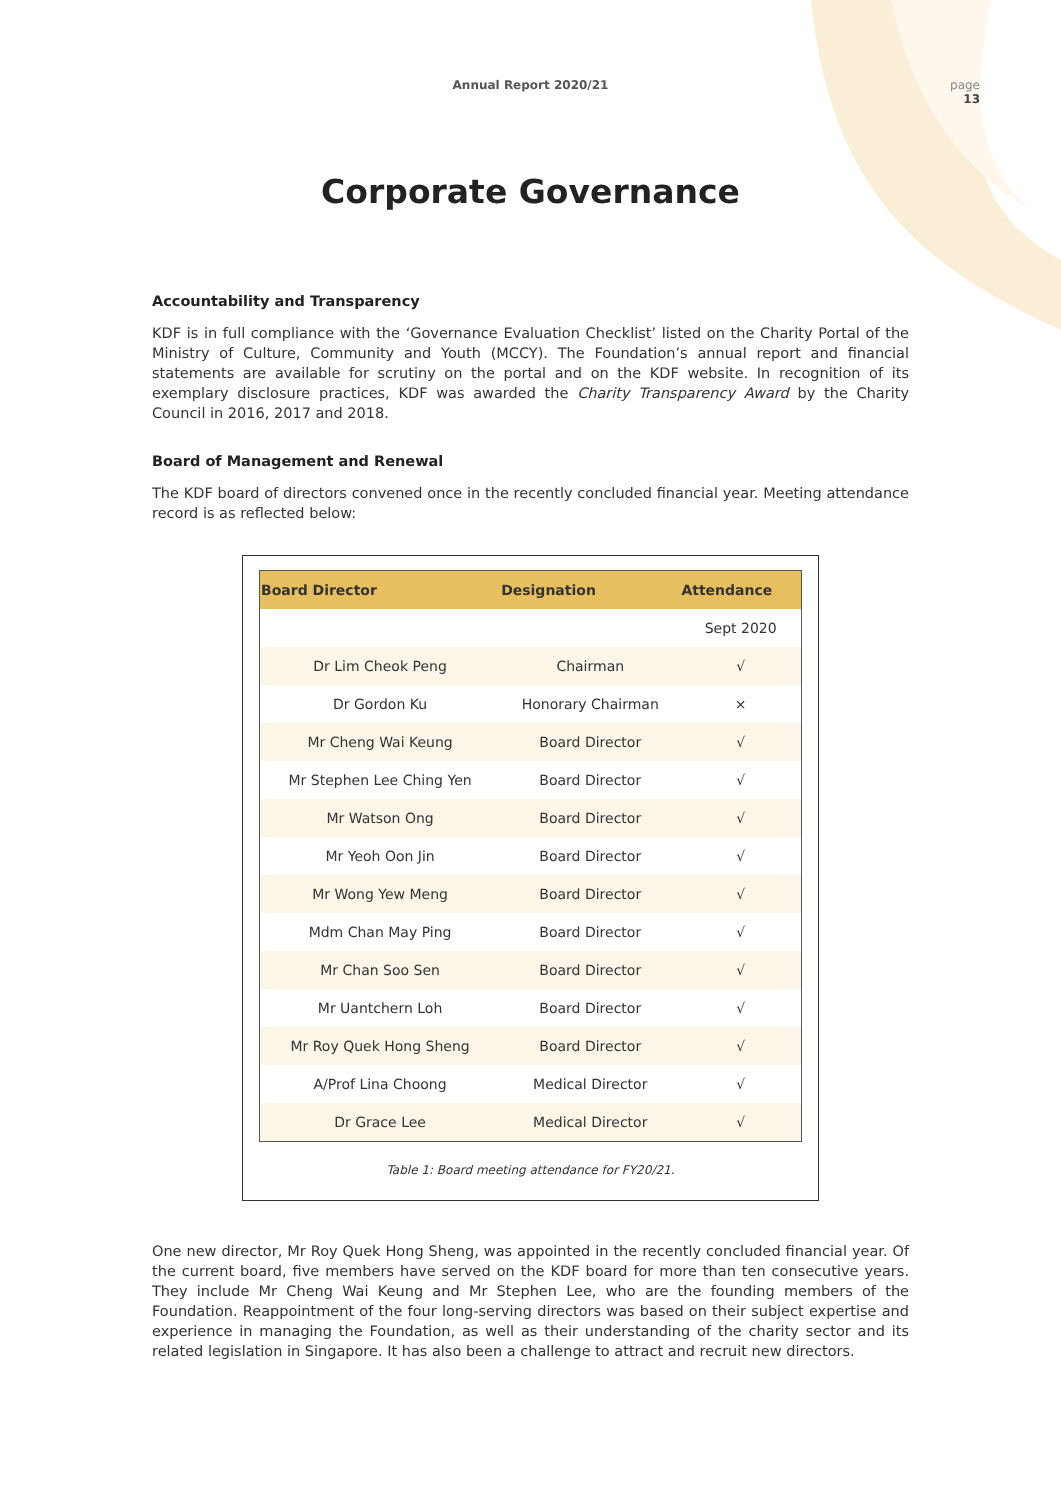Annual Report 2020/21
page
13
Corporate Governance
Accountability and Transparency
KDF is in full compliance with the ‘Governance Evaluation Checklist’ listed on the Charity Portal of the Ministry of Culture, Community and Youth (MCCY). The Foundation’s annual report and financial statements are available for scrutiny on the portal and on the KDF website. In recognition of its exemplary disclosure practices, KDF was awarded the Charity Transparency Award by the Charity Council in 2016, 2017 and 2018.
Board of Management and Renewal
The KDF board of directors convened once in the recently concluded financial year. Meeting attendance record is as reflected below:
| Board Director | Designation | Attendance |
| --- | --- | --- |
| | | Sept 2020 |
| Dr Lim Cheok Peng | Chairman | √ |
| Dr Gordon Ku | Honorary Chairman | × |
| Mr Cheng Wai Keung | Board Director | √ |
| Mr Stephen Lee Ching Yen | Board Director | √ |
| Mr Watson Ong | Board Director | √ |
| Mr Yeoh Oon Jin | Board Director | √ |
| Mr Wong Yew Meng | Board Director | √ |
| Mdm Chan May Ping | Board Director | √ |
| Mr Chan Soo Sen | Board Director | √ |
| Mr Uantchern Loh | Board Director | √ |
| Mr Roy Quek Hong Sheng | Board Director | √ |
| A/Prof Lina Choong | Medical Director | √ |
| Dr Grace Lee | Medical Director | √ |
Table 1: Board meeting attendance for FY20/21.
One new director, Mr Roy Quek Hong Sheng, was appointed in the recently concluded financial year. Of the current board, five members have served on the KDF board for more than ten consecutive years. They include Mr Cheng Wai Keung and Mr Stephen Lee, who are the founding members of the Foundation. Reappointment of the four long-serving directors was based on their subject expertise and experience in managing the Foundation, as well as their understanding of the charity sector and its related legislation in Singapore. It has also been a challenge to attract and recruit new directors.